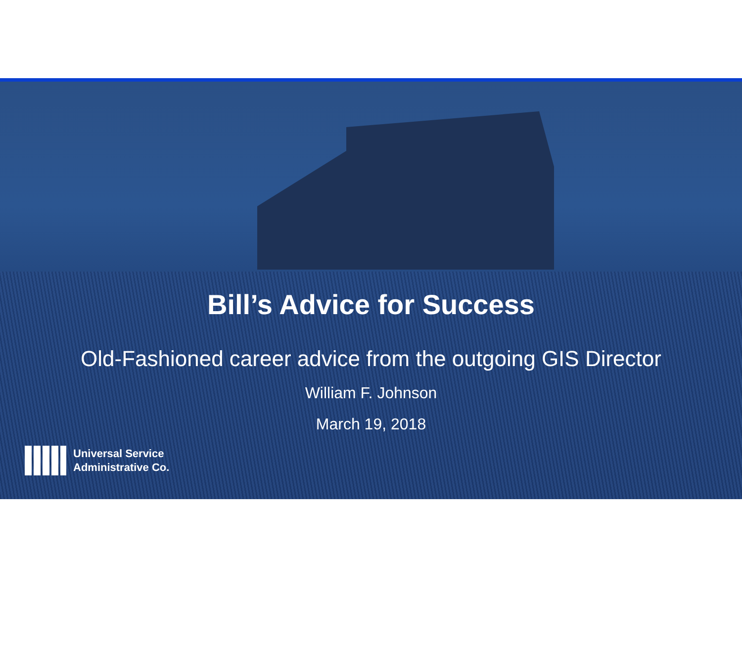Bill’s Advice for Success
Old-Fashioned career advice from the outgoing GIS Director
William F. Johnson
March 19, 2018
Universal Service
Administrative Co.